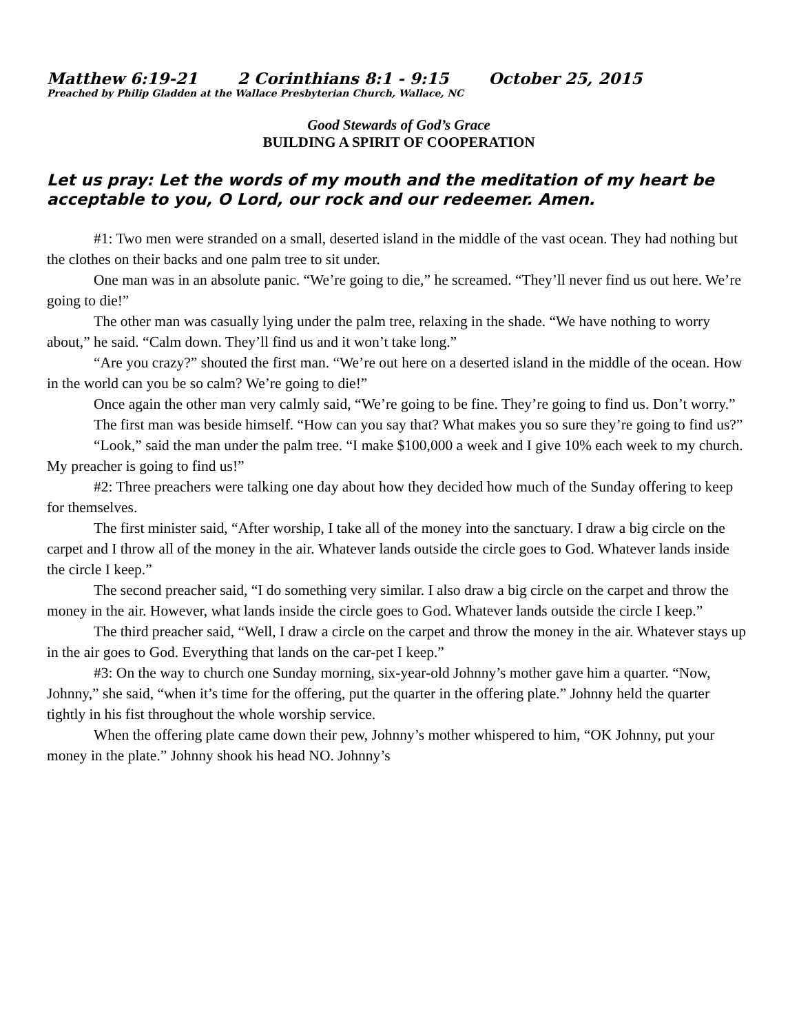Matthew 6:19-21 2 Corinthians 8:1 - 9:15 October 25, 2015
Preached by Philip Gladden at the Wallace Presbyterian Church, Wallace, NC
Good Stewards of God’s Grace
BUILDING A SPIRIT OF COOPERATION
Let us pray: Let the words of my mouth and the meditation of my heart be acceptable to you, O Lord, our rock and our redeemer. Amen.
#1: Two men were stranded on a small, deserted island in the middle of the vast ocean. They had nothing but the clothes on their backs and one palm tree to sit under.
One man was in an absolute panic. “We’re going to die,” he screamed. “They’ll never find us out here. We’re going to die!”
The other man was casually lying under the palm tree, relaxing in the shade. “We have nothing to worry about,” he said. “Calm down. They’ll find us and it won’t take long.”
“Are you crazy?” shouted the first man. “We’re out here on a deserted island in the middle of the ocean. How in the world can you be so calm? We’re going to die!”
Once again the other man very calmly said, “We’re going to be fine. They’re going to find us. Don’t worry.”
The first man was beside himself. “How can you say that? What makes you so sure they’re going to find us?”
“Look,” said the man under the palm tree. “I make $100,000 a week and I give 10% each week to my church. My preacher is going to find us!”
#2: Three preachers were talking one day about how they decided how much of the Sunday offering to keep for themselves.
The first minister said, “After worship, I take all of the money into the sanctuary. I draw a big circle on the carpet and I throw all of the money in the air. Whatever lands outside the circle goes to God. Whatever lands inside the circle I keep.”
The second preacher said, “I do something very similar. I also draw a big circle on the carpet and throw the money in the air. However, what lands inside the circle goes to God. Whatever lands outside the circle I keep.”
The third preacher said, “Well, I draw a circle on the carpet and throw the money in the air. Whatever stays up in the air goes to God. Everything that lands on the car-pet I keep.”
#3: On the way to church one Sunday morning, six-year-old Johnny’s mother gave him a quarter. “Now, Johnny,” she said, “when it’s time for the offering, put the quarter in the offering plate.” Johnny held the quarter tightly in his fist throughout the whole worship service.
When the offering plate came down their pew, Johnny’s mother whispered to him, “OK Johnny, put your money in the plate.” Johnny shook his head NO. Johnny’s